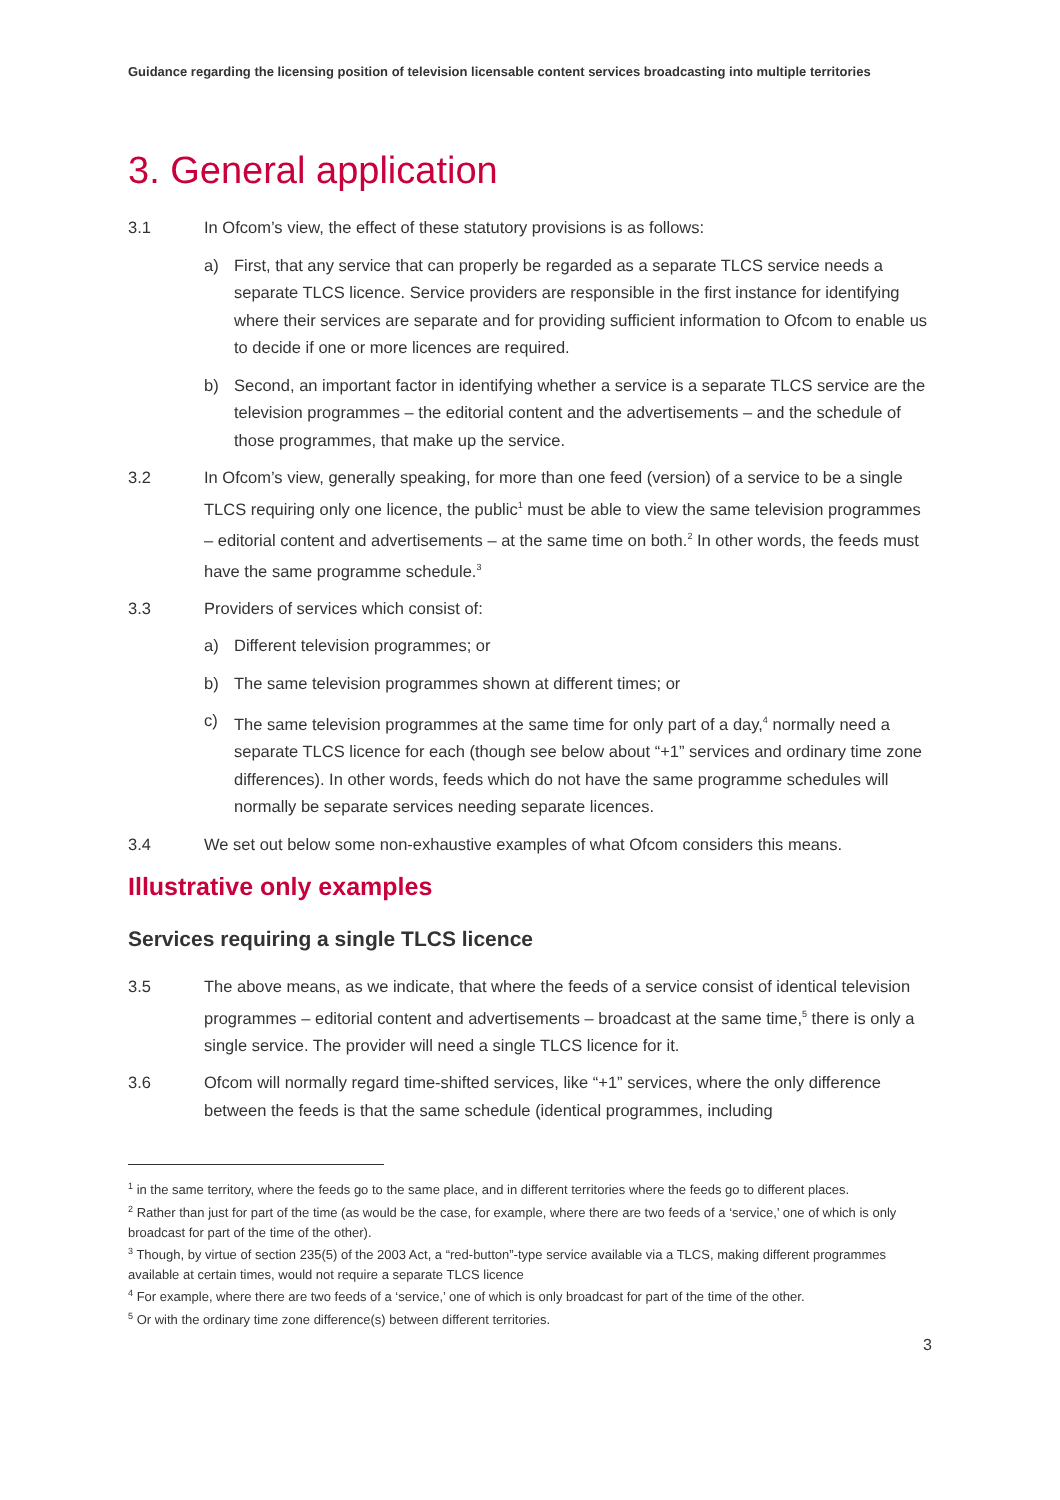Guidance regarding the licensing position of television licensable content services broadcasting into multiple territories
3. General application
3.1 In Ofcom’s view, the effect of these statutory provisions is as follows:
a) First, that any service that can properly be regarded as a separate TLCS service needs a separate TLCS licence. Service providers are responsible in the first instance for identifying where their services are separate and for providing sufficient information to Ofcom to enable us to decide if one or more licences are required.
b) Second, an important factor in identifying whether a service is a separate TLCS service are the television programmes – the editorial content and the advertisements – and the schedule of those programmes, that make up the service.
3.2 In Ofcom’s view, generally speaking, for more than one feed (version) of a service to be a single TLCS requiring only one licence, the public<sup>1</sup> must be able to view the same television programmes – editorial content and advertisements – at the same time on both.<sup>2</sup> In other words, the feeds must have the same programme schedule.<sup>3</sup>
3.3 Providers of services which consist of:
a) Different television programmes; or
b) The same television programmes shown at different times; or
c) The same television programmes at the same time for only part of a day,<sup>4</sup> normally need a separate TLCS licence for each (though see below about “+1” services and ordinary time zone differences). In other words, feeds which do not have the same programme schedules will normally be separate services needing separate licences.
3.4 We set out below some non-exhaustive examples of what Ofcom considers this means.
Illustrative only examples
Services requiring a single TLCS licence
3.5 The above means, as we indicate, that where the feeds of a service consist of identical television programmes – editorial content and advertisements – broadcast at the same time,<sup>5</sup> there is only a single service. The provider will need a single TLCS licence for it.
3.6 Ofcom will normally regard time-shifted services, like “+1” services, where the only difference between the feeds is that the same schedule (identical programmes, including
<sup>1</sup> in the same territory, where the feeds go to the same place, and in different territories where the feeds go to different places.
<sup>2</sup> Rather than just for part of the time (as would be the case, for example, where there are two feeds of a ‘service,’ one of which is only broadcast for part of the time of the other).
<sup>3</sup> Though, by virtue of section 235(5) of the 2003 Act, a “red-button”-type service available via a TLCS, making different programmes available at certain times, would not require a separate TLCS licence
<sup>4</sup> For example, where there are two feeds of a ‘service,’ one of which is only broadcast for part of the time of the other.
<sup>5</sup> Or with the ordinary time zone difference(s) between different territories.
3